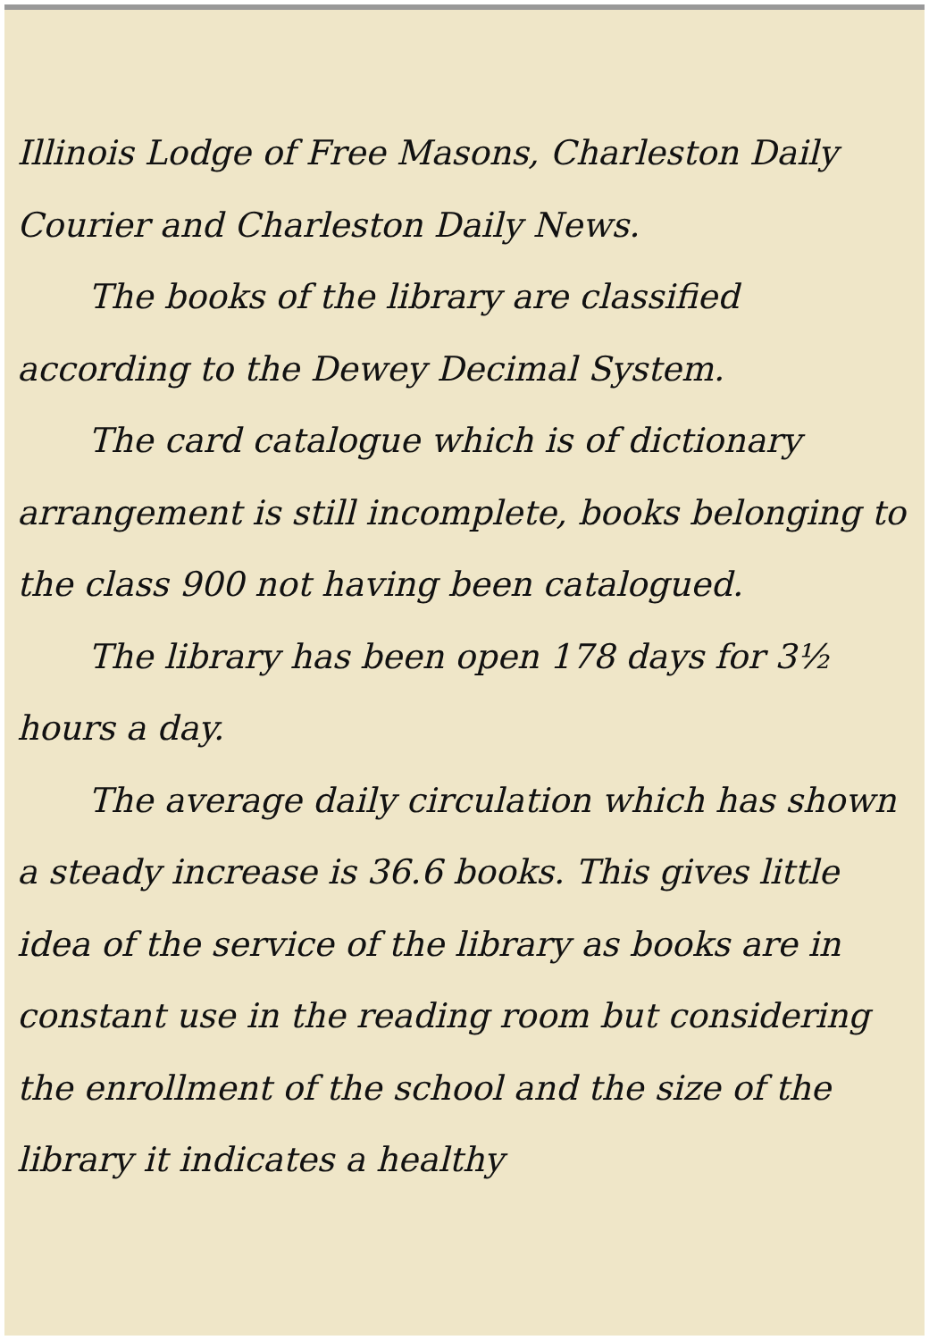Illinois Lodge of Free Masons, Charleston Daily Courier and Charleston Daily News.
The books of the library are classified according to the Dewey Decimal System.
The card catalogue which is of dictionary arrangement is still incomplete, books belonging to the class 900 not having been catalogued.
The library has been open 178 days for 3½ hours a day.
The average daily circulation which has shown a steady increase is 36.6 books. This gives little idea of the service of the library as books are in constant use in the reading room but considering the enrollment of the school and the size of the library it indicates a healthy